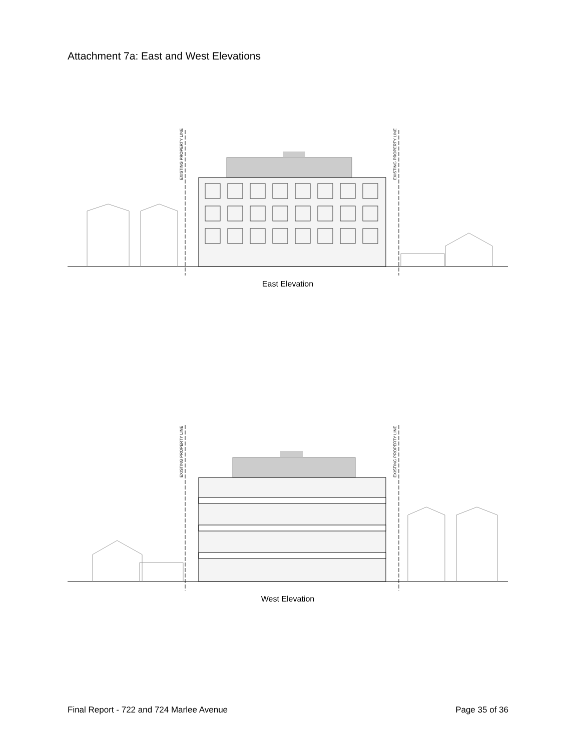Attachment 7a: East and West Elevations
EXISTING PROPERTY LINE
EXISTING PROPERTY LINE
East Elevation
EXISTING PROPERTY LINE
EXISTING PROPERTY LINE
West Elevation
Final Report - 722 and 724 Marlee Avenue Page 35 of 36